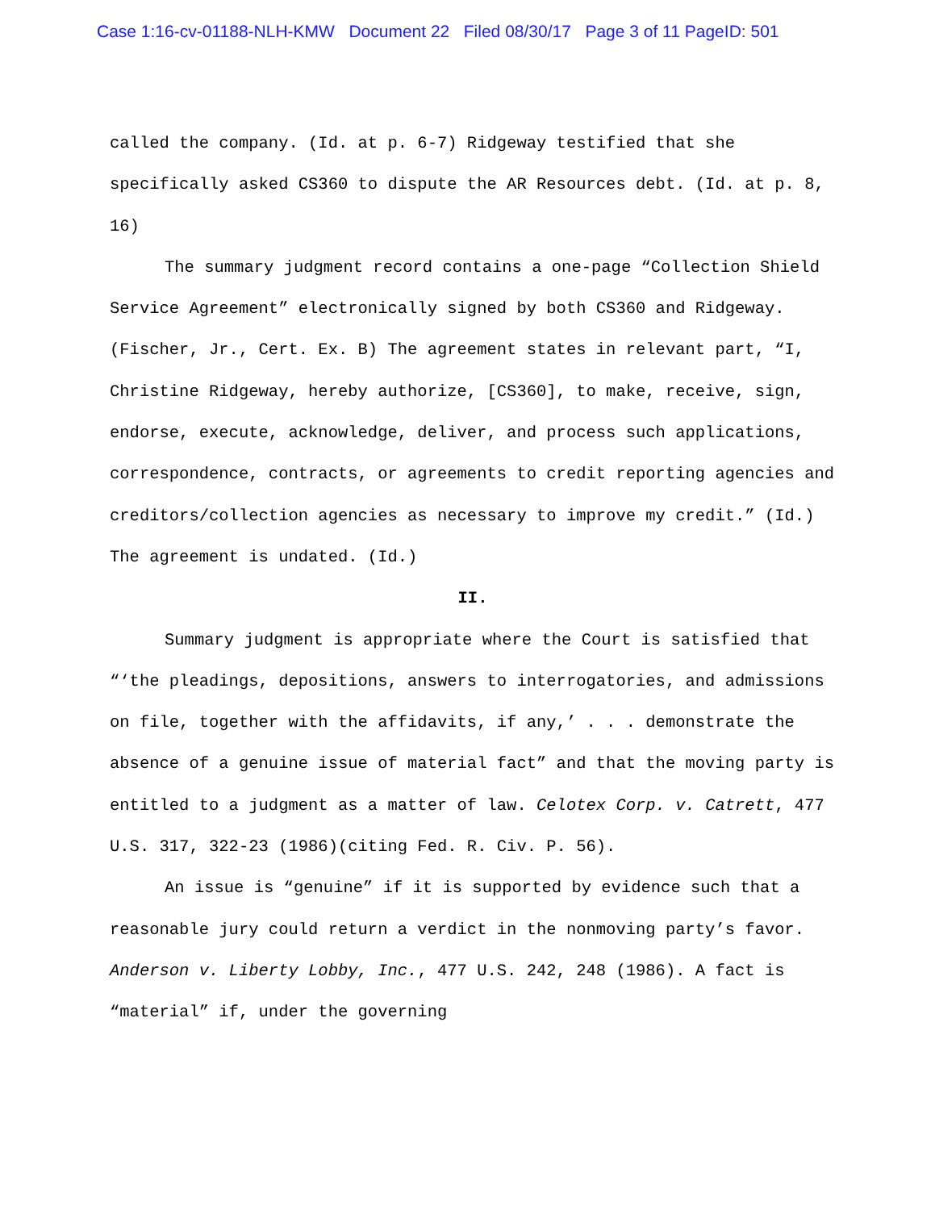Case 1:16-cv-01188-NLH-KMW Document 22 Filed 08/30/17 Page 3 of 11 PageID: 501
called the company. (Id. at p. 6-7) Ridgeway testified that she specifically asked CS360 to dispute the AR Resources debt. (Id. at p. 8, 16)
The summary judgment record contains a one-page “Collection Shield Service Agreement” electronically signed by both CS360 and Ridgeway. (Fischer, Jr., Cert. Ex. B) The agreement states in relevant part, “I, Christine Ridgeway, hereby authorize, [CS360], to make, receive, sign, endorse, execute, acknowledge, deliver, and process such applications, correspondence, contracts, or agreements to credit reporting agencies and creditors/collection agencies as necessary to improve my credit.” (Id.) The agreement is undated. (Id.)
II.
Summary judgment is appropriate where the Court is satisfied that “‘the pleadings, depositions, answers to interrogatories, and admissions on file, together with the affidavits, if any,’ . . . demonstrate the absence of a genuine issue of material fact” and that the moving party is entitled to a judgment as a matter of law. Celotex Corp. v. Catrett, 477 U.S. 317, 322-23 (1986)(citing Fed. R. Civ. P. 56).
An issue is “genuine” if it is supported by evidence such that a reasonable jury could return a verdict in the nonmoving party’s favor. Anderson v. Liberty Lobby, Inc., 477 U.S. 242, 248 (1986). A fact is “material” if, under the governing